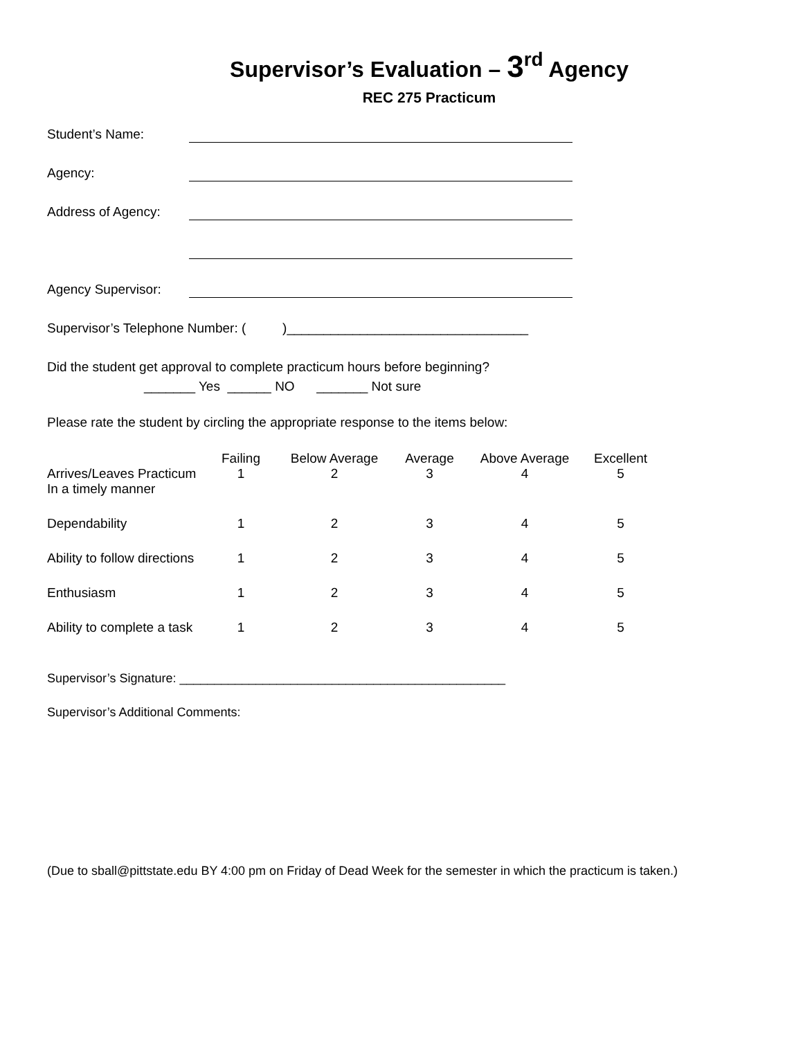Supervisor’s Evaluation – 3<sup>rd</sup> Agency
REC 275 Practicum
Student’s Name:
Agency:
Address of Agency:
Agency Supervisor:
Supervisor’s Telephone Number: ( )_________________________________
Did the student get approval to complete practicum hours before beginning?
_______ Yes ______ NO _______ Not sure
Please rate the student by circling the appropriate response to the items below:
| | Failing | Below Average | Average | Above Average | Excellent |
| --- | --- | --- | --- | --- | --- |
| Arrives/Leaves Practicum In a timely manner | 1 | 2 | 3 | 4 | 5 |
| Dependability | 1 | 2 | 3 | 4 | 5 |
| Ability to follow directions | 1 | 2 | 3 | 4 | 5 |
| Enthusiasm | 1 | 2 | 3 | 4 | 5 |
| Ability to complete a task | 1 | 2 | 3 | 4 | 5 |
Supervisor’s Signature: _______________________________________________
Supervisor’s Additional Comments:
(Due to sball@pittstate.edu BY 4:00 pm on Friday of Dead Week for the semester in which the practicum is taken.)